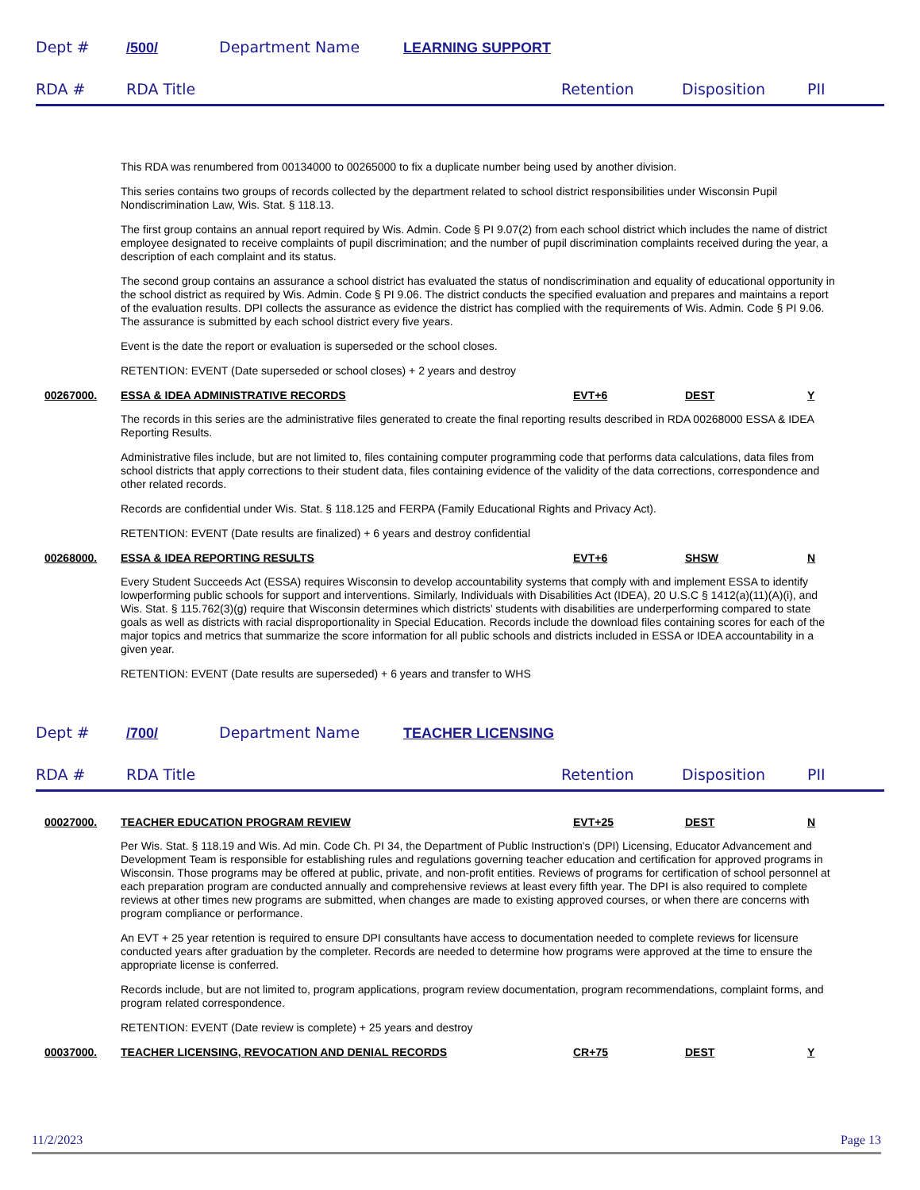Dept # /500/ Department Name LEARNING SUPPORT
RDA # RDA Title Retention Disposition PII
This RDA was renumbered from 00134000 to 00265000 to fix a duplicate number being used by another division.
This series contains two groups of records collected by the department related to school district responsibilities under Wisconsin Pupil Nondiscrimination Law, Wis. Stat. § 118.13.
The first group contains an annual report required by Wis. Admin. Code § PI 9.07(2) from each school district which includes the name of district employee designated to receive complaints of pupil discrimination; and the number of pupil discrimination complaints received during the year, a description of each complaint and its status.
The second group contains an assurance a school district has evaluated the status of nondiscrimination and equality of educational opportunity in the school district as required by Wis. Admin. Code § PI 9.06. The district conducts the specified evaluation and prepares and maintains a report of the evaluation results. DPI collects the assurance as evidence the district has complied with the requirements of Wis. Admin. Code § PI 9.06. The assurance is submitted by each school district every five years.
Event is the date the report or evaluation is superseded or the school closes.
RETENTION: EVENT (Date superseded or school closes) + 2 years and destroy
00267000. ESSA & IDEA ADMINISTRATIVE RECORDS EVT+6 DEST Y
The records in this series are the administrative files generated to create the final reporting results described in RDA 00268000 ESSA & IDEA Reporting Results.
Administrative files include, but are not limited to, files containing computer programming code that performs data calculations, data files from school districts that apply corrections to their student data, files containing evidence of the validity of the data corrections, correspondence and other related records.
Records are confidential under Wis. Stat. § 118.125 and FERPA (Family Educational Rights and Privacy Act).
RETENTION: EVENT (Date results are finalized) + 6 years and destroy confidential
00268000. ESSA & IDEA REPORTING RESULTS EVT+6 SHSW N
Every Student Succeeds Act (ESSA) requires Wisconsin to develop accountability systems that comply with and implement ESSA to identify lowperforming public schools for support and interventions. Similarly, Individuals with Disabilities Act (IDEA), 20 U.S.C § 1412(a)(11)(A)(i), and Wis. Stat. § 115.762(3)(g) require that Wisconsin determines which districts’ students with disabilities are underperforming compared to state goals as well as districts with racial disproportionality in Special Education. Records include the download files containing scores for each of the major topics and metrics that summarize the score information for all public schools and districts included in ESSA or IDEA accountability in a given year.
RETENTION: EVENT (Date results are superseded) + 6 years and transfer to WHS
Dept # /700/ Department Name TEACHER LICENSING
RDA # RDA Title Retention Disposition PII
00027000. TEACHER EDUCATION PROGRAM REVIEW EVT+25 DEST N
Per Wis. Stat. § 118.19 and Wis. Ad min. Code Ch. PI 34, the Department of Public Instruction's (DPI) Licensing, Educator Advancement and Development Team is responsible for establishing rules and regulations governing teacher education and certification for approved programs in Wisconsin. Those programs may be offered at public, private, and non-profit entities. Reviews of programs for certification of school personnel at each preparation program are conducted annually and comprehensive reviews at least every fifth year. The DPI is also required to complete reviews at other times new programs are submitted, when changes are made to existing approved courses, or when there are concerns with program compliance or performance.
An EVT + 25 year retention is required to ensure DPI consultants have access to documentation needed to complete reviews for licensure conducted years after graduation by the completer. Records are needed to determine how programs were approved at the time to ensure the appropriate license is conferred.
Records include, but are not limited to, program applications, program review documentation, program recommendations, complaint forms, and program related correspondence.
RETENTION: EVENT (Date review is complete) + 25 years and destroy
00037000. TEACHER LICENSING, REVOCATION AND DENIAL RECORDS CR+75 DEST Y
11/2/2023 Page 13